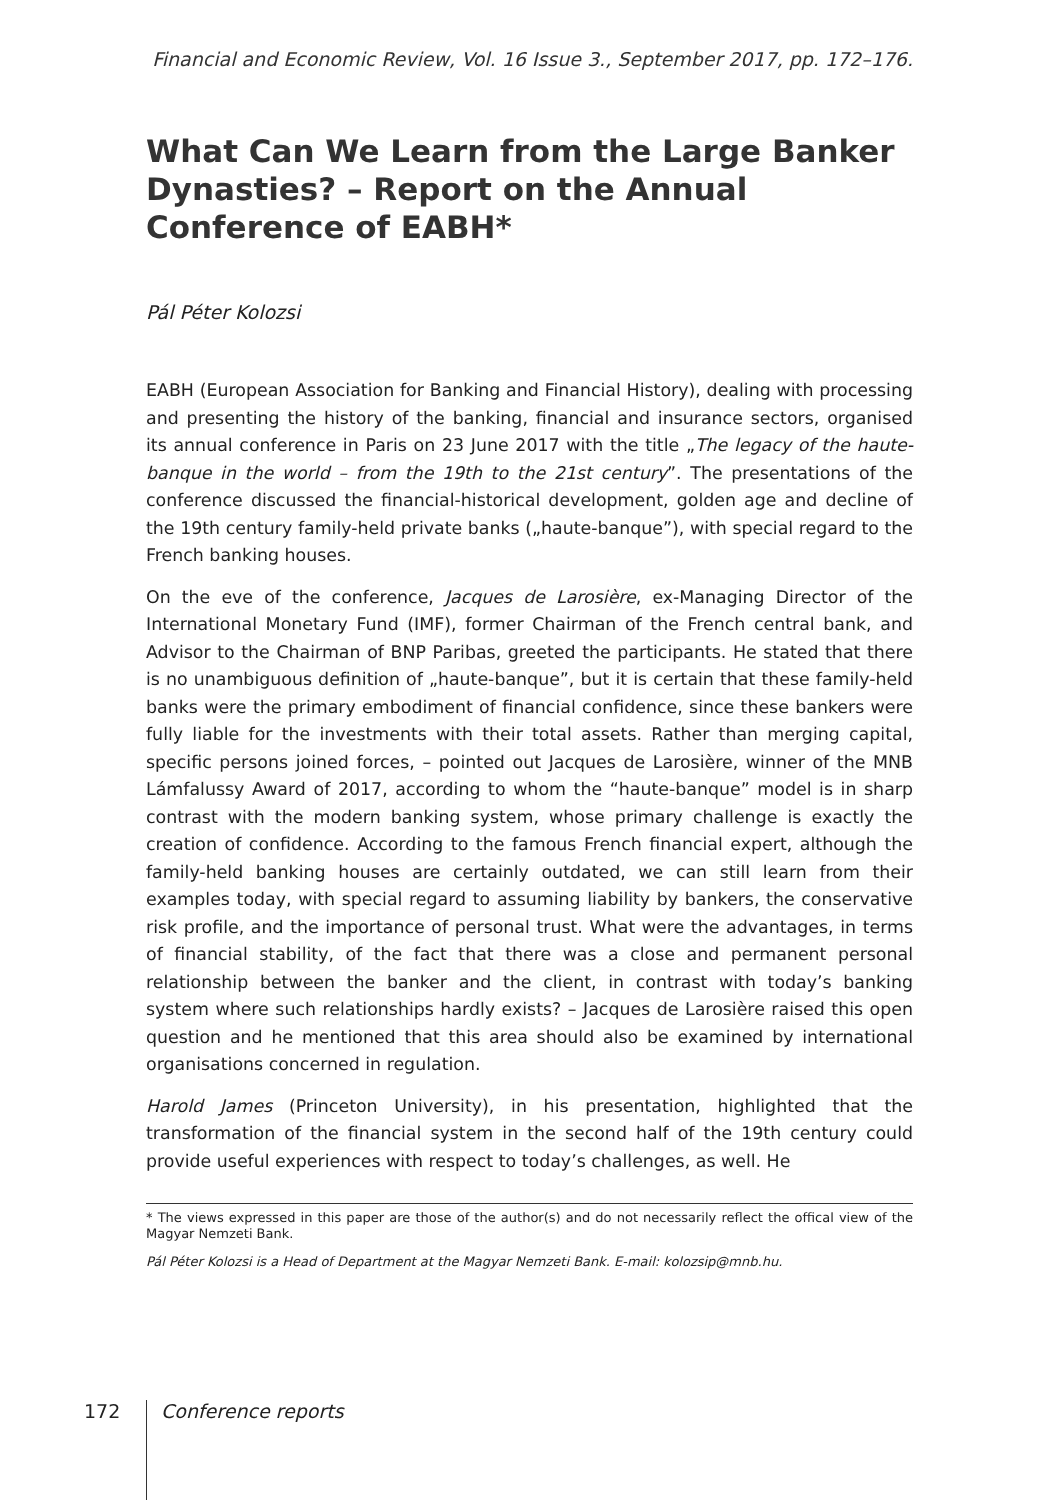Financial and Economic Review, Vol. 16 Issue 3., September 2017, pp. 172–176.
What Can We Learn from the Large Banker Dynasties? – Report on the Annual Conference of EABH*
Pál Péter Kolozsi
EABH (European Association for Banking and Financial History), dealing with processing and presenting the history of the banking, financial and insurance sectors, organised its annual conference in Paris on 23 June 2017 with the title „The legacy of the haute-banque in the world – from the 19th to the 21st century”. The presentations of the conference discussed the financial-historical development, golden age and decline of the 19th century family-held private banks („haute-banque”), with special regard to the French banking houses.
On the eve of the conference, Jacques de Larosière, ex-Managing Director of the International Monetary Fund (IMF), former Chairman of the French central bank, and Advisor to the Chairman of BNP Paribas, greeted the participants. He stated that there is no unambiguous definition of „haute-banque”, but it is certain that these family-held banks were the primary embodiment of financial confidence, since these bankers were fully liable for the investments with their total assets. Rather than merging capital, specific persons joined forces, – pointed out Jacques de Larosière, winner of the MNB Lámfalussy Award of 2017, according to whom the “haute-banque” model is in sharp contrast with the modern banking system, whose primary challenge is exactly the creation of confidence. According to the famous French financial expert, although the family-held banking houses are certainly outdated, we can still learn from their examples today, with special regard to assuming liability by bankers, the conservative risk profile, and the importance of personal trust. What were the advantages, in terms of financial stability, of the fact that there was a close and permanent personal relationship between the banker and the client, in contrast with today’s banking system where such relationships hardly exists? – Jacques de Larosière raised this open question and he mentioned that this area should also be examined by international organisations concerned in regulation.
Harold James (Princeton University), in his presentation, highlighted that the transformation of the financial system in the second half of the 19th century could provide useful experiences with respect to today’s challenges, as well. He
* The views expressed in this paper are those of the author(s) and do not necessarily reflect the offical view of the Magyar Nemzeti Bank.
Pál Péter Kolozsi is a Head of Department at the Magyar Nemzeti Bank. E-mail: kolozsip@mnb.hu.
172
Conference reports